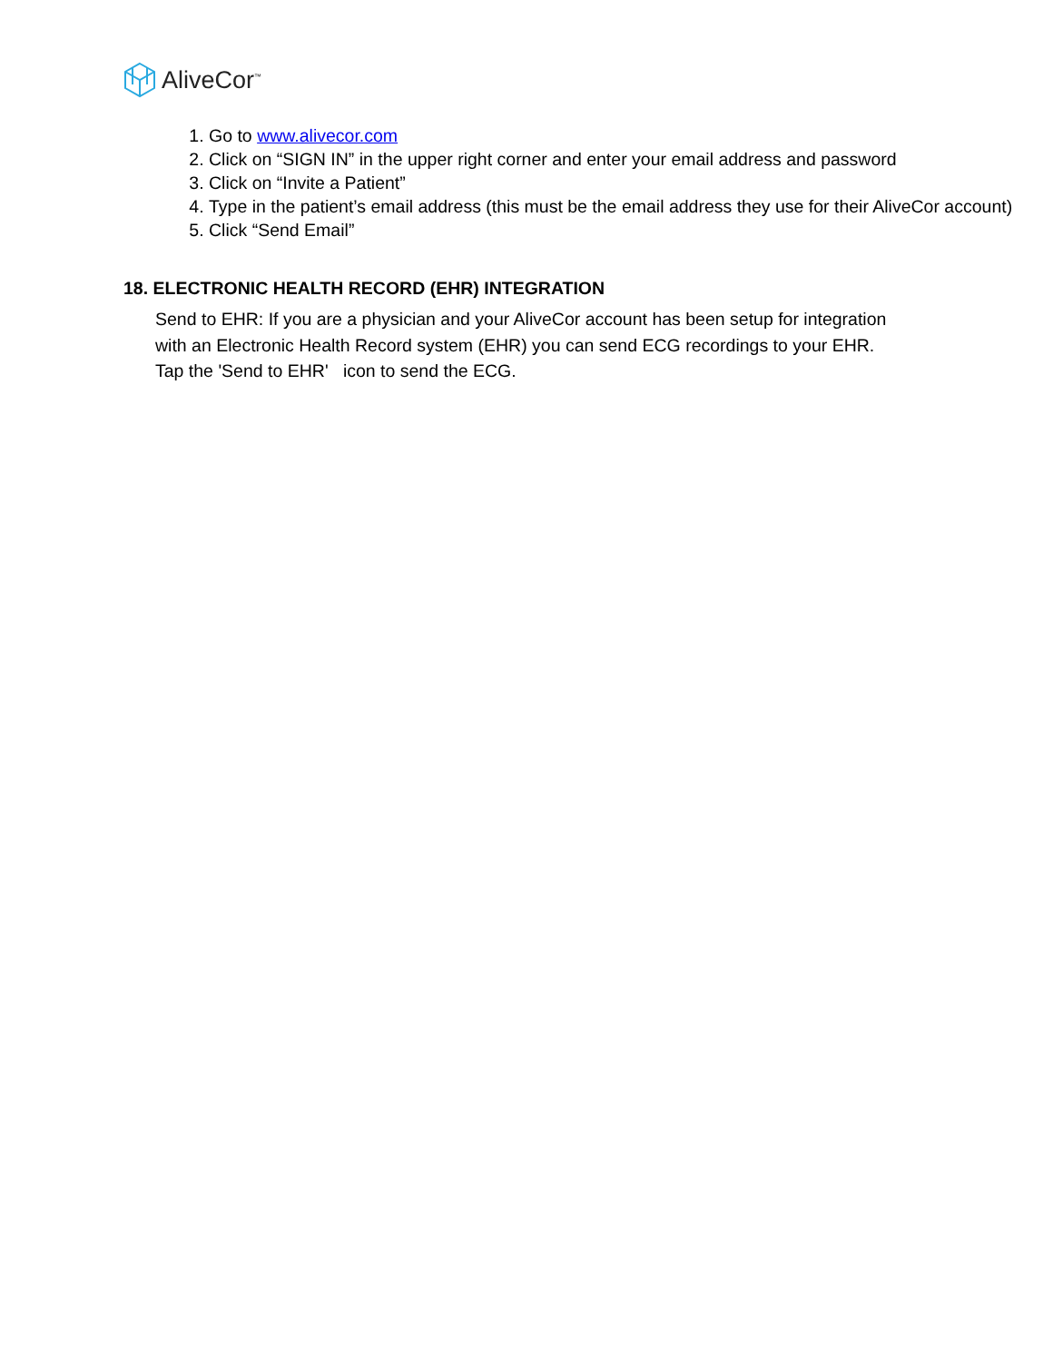AliveCor<sup>™</sup>
1. Go to www.alivecor.com
2. Click on “SIGN IN” in the upper right corner and enter your email address and password
3. Click on “Invite a Patient”
4. Type in the patient’s email address (this must be the email address they use for their AliveCor account)
5. Click “Send Email”
18. ELECTRONIC HEALTH RECORD (EHR) INTEGRATION
Send to EHR: If you are a physician and your AliveCor account has been setup for integration with an Electronic Health Record system (EHR) you can send ECG recordings to your EHR. Tap the 'Send to EHR' icon to send the ECG.